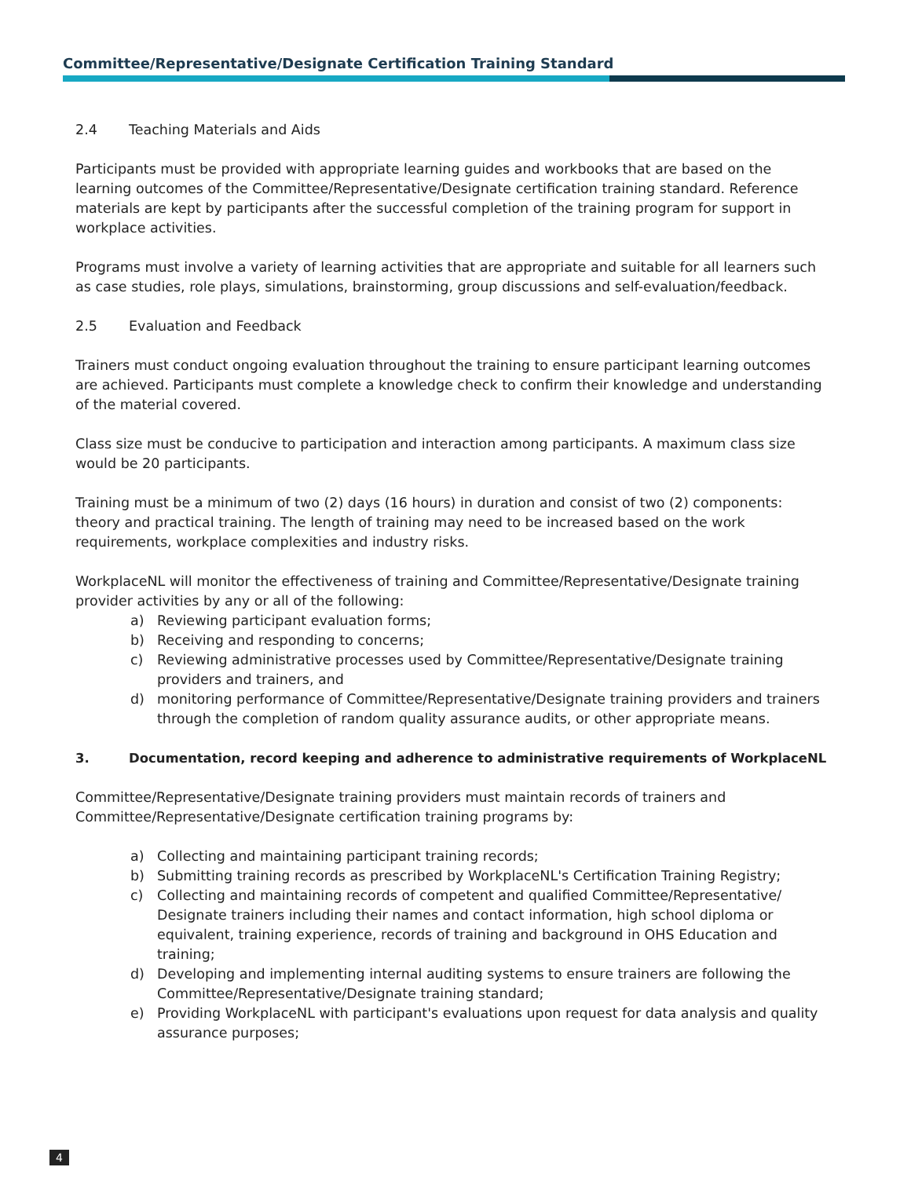Committee/Representative/Designate Certification Training Standard
2.4 Teaching Materials and Aids
Participants must be provided with appropriate learning guides and workbooks that are based on the learning outcomes of the Committee/Representative/Designate certification training standard. Reference materials are kept by participants after the successful completion of the training program for support in workplace activities.
Programs must involve a variety of learning activities that are appropriate and suitable for all learners such as case studies, role plays, simulations, brainstorming, group discussions and self-evaluation/feedback.
2.5 Evaluation and Feedback
Trainers must conduct ongoing evaluation throughout the training to ensure participant learning outcomes are achieved. Participants must complete a knowledge check to confirm their knowledge and understanding of the material covered.
Class size must be conducive to participation and interaction among participants. A maximum class size would be 20 participants.
Training must be a minimum of two (2) days (16 hours) in duration and consist of two (2) components: theory and practical training. The length of training may need to be increased based on the work requirements, workplace complexities and industry risks.
WorkplaceNL will monitor the effectiveness of training and Committee/Representative/Designate training provider activities by any or all of the following:
a) Reviewing participant evaluation forms;
b) Receiving and responding to concerns;
c) Reviewing administrative processes used by Committee/Representative/Designate training providers and trainers, and
d) monitoring performance of Committee/Representative/Designate training providers and trainers through the completion of random quality assurance audits, or other appropriate means.
3. Documentation, record keeping and adherence to administrative requirements of WorkplaceNL
Committee/Representative/Designate training providers must maintain records of trainers and Committee/Representative/Designate certification training programs by:
a) Collecting and maintaining participant training records;
b) Submitting training records as prescribed by WorkplaceNL's Certification Training Registry;
c) Collecting and maintaining records of competent and qualified Committee/Representative/ Designate trainers including their names and contact information, high school diploma or equivalent, training experience, records of training and background in OHS Education and training;
d) Developing and implementing internal auditing systems to ensure trainers are following the Committee/Representative/Designate training standard;
e) Providing WorkplaceNL with participant's evaluations upon request for data analysis and quality assurance purposes;
4